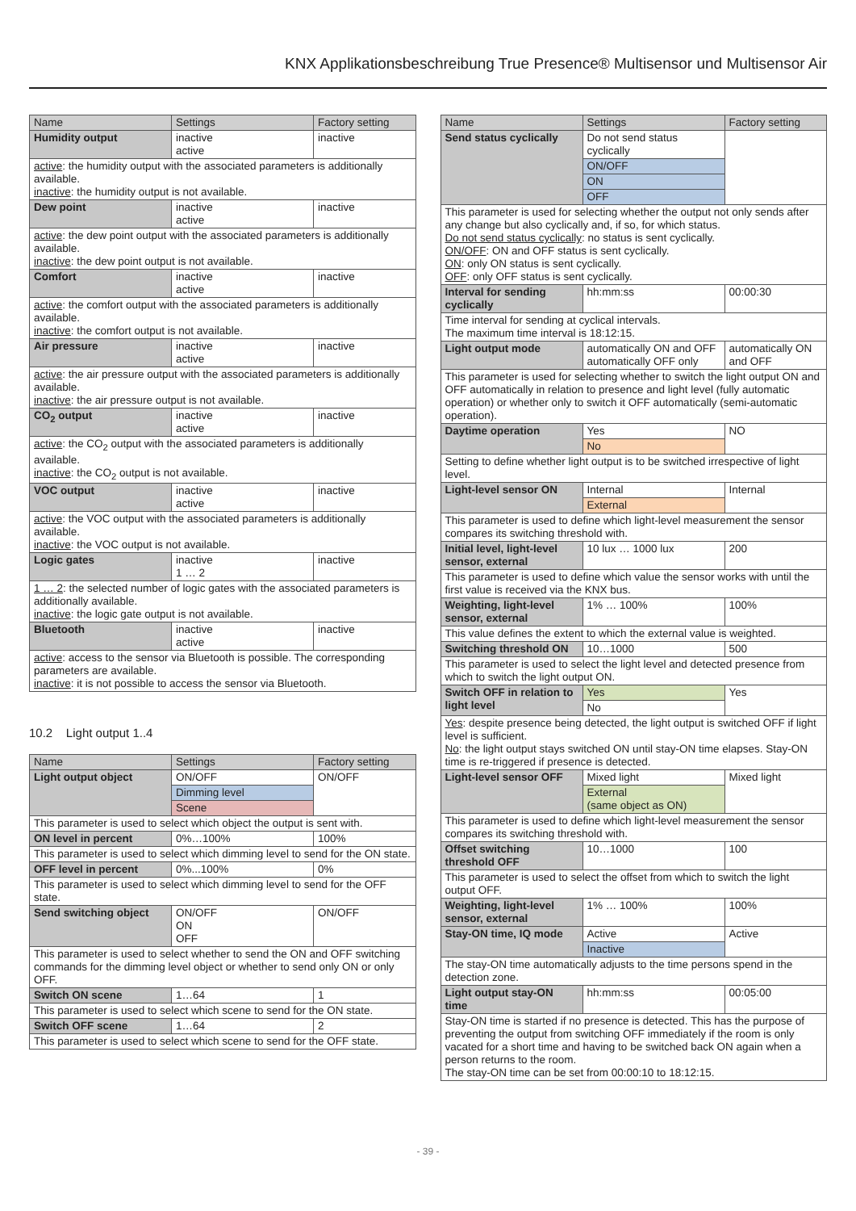KNX Applikationsbeschreibung True Presence® Multisensor und Multisensor Air
| Name | Settings | Factory setting |
| --- | --- | --- |
| Humidity output | inactive active | inactive |
| active : the humidity output with the associated parameters is additionally available. inactive : the humidity output is not available. | | |
| Dew point | inactive active | inactive |
| active : the dew point output with the associated parameters is additionally available. inactive : the dew point output is not available. | | |
| Comfort | inactive active | inactive |
| active : the comfort output with the associated parameters is additionally available. inactive : the comfort output is not available. | | |
| Air pressure | inactive active | inactive |
| active : the air pressure output with the associated parameters is additionally available. inactive : the air pressure output is not available. | | |
| CO<sub>2</sub> output | inactive active | inactive |
| active : the CO<sub>2</sub> output with the associated parameters is additionally available. inactive : the CO<sub>2</sub> output is not available. | | |
| VOC output | inactive active | inactive |
| active : the VOC output with the associated parameters is additionally available. inactive : the VOC output is not available. | | |
| Logic gates | inactive 1 … 2 | inactive |
| 1 … 2 : the selected number of logic gates with the associated parameters is additionally available. inactive : the logic gate output is not available. | | |
| Bluetooth | inactive active | inactive |
| active : access to the sensor via Bluetooth is possible. The corresponding parameters are available. inactive : it is not possible to access the sensor via Bluetooth. | | |
10.2 Light output 1..4
| Name | Settings | Factory setting |
| --- | --- | --- |
| Light output object | ON/OFF | ON/OFF |
| | Dimming level | |
| | Scene | |
| This parameter is used to select which object the output is sent with. | | |
| ON level in percent | 0%…100% | 100% |
| This parameter is used to select which dimming level to send for the ON state. | | |
| OFF level in percent | 0%...100% | 0% |
| This parameter is used to select which dimming level to send for the OFF state. | | |
| Send switching object | ON/OFF ON OFF | ON/OFF |
| This parameter is used to select whether to send the ON and OFF switching commands for the dimming level object or whether to send only ON or only OFF. | | |
| Switch ON scene | 1…64 | 1 |
| This parameter is used to select which scene to send for the ON state. | | |
| Switch OFF scene | 1…64 | 2 |
| This parameter is used to select which scene to send for the OFF state. | | |
| Name | Settings | Factory setting |
| --- | --- | --- |
| Send status cyclically | Do not send status cyclically | |
| | ON/OFF | |
| | ON | |
| | OFF | |
| This parameter is used for selecting whether the output not only sends after any change but also cyclically and, if so, for which status. Do not send status cyclically : no status is sent cyclically. ON/OFF : ON and OFF status is sent cyclically. ON : only ON status is sent cyclically. OFF : only OFF status is sent cyclically. | | |
| Interval for sending cyclically | hh:mm:ss | 00:00:30 |
| Time interval for sending at cyclical intervals. The maximum time interval is 18:12:15. | | |
| Light output mode | automatically ON and OFF automatically OFF only | automatically ON and OFF |
| This parameter is used for selecting whether to switch the light output ON and OFF automatically in relation to presence and light level (fully automatic operation) or whether only to switch it OFF automatically (semi-automatic operation). | | |
| Daytime operation | Yes | NO |
| | No | |
| Setting to define whether light output is to be switched irrespective of light level. | | |
| Light-level sensor ON | Internal | Internal |
| | External | |
| This parameter is used to define which light-level measurement the sensor compares its switching threshold with. | | |
| Initial level, light-level sensor, external | 10 lux … 1000 lux | 200 |
| This parameter is used to define which value the sensor works with until the first value is received via the KNX bus. | | |
| Weighting, light-level sensor, external | 1% … 100% | 100% |
| This value defines the extent to which the external value is weighted. | | |
| Switching threshold ON | 10…1000 | 500 |
| This parameter is used to select the light level and detected presence from which to switch the light output ON. | | |
| Switch OFF in relation to light level | Yes | Yes |
| | No | |
| Yes : despite presence being detected, the light output is switched OFF if light level is sufficient. No : the light output stays switched ON until stay-ON time elapses. Stay-ON time is re-triggered if presence is detected. | | |
| Light-level sensor OFF | Mixed light | Mixed light |
| | External (same object as ON) | |
| This parameter is used to define which light-level measurement the sensor compares its switching threshold with. | | |
| Offset switching threshold OFF | 10…1000 | 100 |
| This parameter is used to select the offset from which to switch the light output OFF. | | |
| Weighting, light-level sensor, external | 1% … 100% | 100% |
| Stay-ON time, IQ mode | Active | Active |
| | Inactive | |
| The stay-ON time automatically adjusts to the time persons spend in the detection zone. | | |
| Light output stay-ON time | hh:mm:ss | 00:05:00 |
| Stay-ON time is started if no presence is detected. This has the purpose of preventing the output from switching OFF immediately if the room is only vacated for a short time and having to be switched back ON again when a person returns to the room. The stay-ON time can be set from 00:00:10 to 18:12:15. | | |
- 39 -